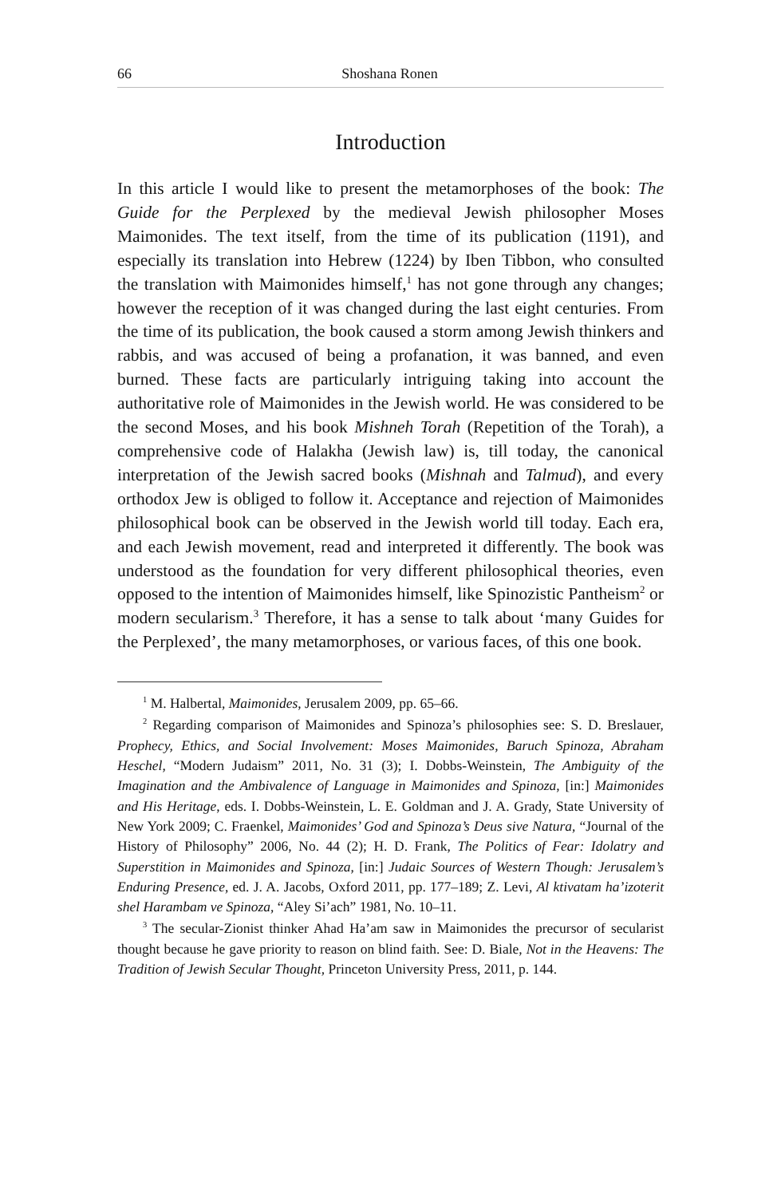66 Shoshana Ronen
Introduction
In this article I would like to present the metamorphoses of the book: The Guide for the Perplexed by the medieval Jewish philosopher Moses Maimonides. The text itself, from the time of its publication (1191), and especially its translation into Hebrew (1224) by Iben Tibbon, who consulted the translation with Maimonides himself,<sup>1</sup> has not gone through any changes; however the reception of it was changed during the last eight centuries. From the time of its publication, the book caused a storm among Jewish thinkers and rabbis, and was accused of being a profanation, it was banned, and even burned. These facts are particularly intriguing taking into account the authoritative role of Maimonides in the Jewish world. He was considered to be the second Moses, and his book Mishneh Torah (Repetition of the Torah), a comprehensive code of Halakha (Jewish law) is, till today, the canonical interpretation of the Jewish sacred books (Mishnah and Talmud), and every orthodox Jew is obliged to follow it. Acceptance and rejection of Maimonides philosophical book can be observed in the Jewish world till today. Each era, and each Jewish movement, read and interpreted it differently. The book was understood as the foundation for very different philosophical theories, even opposed to the intention of Maimonides himself, like Spinozistic Pantheism<sup>2</sup> or modern secularism.<sup>3</sup> Therefore, it has a sense to talk about ‘many Guides for the Perplexed’, the many metamorphoses, or various faces, of this one book.
<sup>1</sup> M. Halbertal, Maimonides, Jerusalem 2009, pp. 65–66.
<sup>2</sup> Regarding comparison of Maimonides and Spinoza’s philosophies see: S. D. Breslauer, Prophecy, Ethics, and Social Involvement: Moses Maimonides, Baruch Spinoza, Abraham Heschel, “Modern Judaism” 2011, No. 31 (3); I. Dobbs-Weinstein, The Ambiguity of the Imagination and the Ambivalence of Language in Maimonides and Spinoza, [in:] Maimonides and His Heritage, eds. I. Dobbs-Weinstein, L. E. Goldman and J. A. Grady, State University of New York 2009; C. Fraenkel, Maimonides’ God and Spinoza’s Deus sive Natura, “Journal of the History of Philosophy” 2006, No. 44 (2); H. D. Frank, The Politics of Fear: Idolatry and Superstition in Maimonides and Spinoza, [in:] Judaic Sources of Western Though: Jerusalem’s Enduring Presence, ed. J. A. Jacobs, Oxford 2011, pp. 177–189; Z. Levi, Al ktivatam ha’izoterit shel Harambam ve Spinoza, “Aley Si’ach” 1981, No. 10–11.
<sup>3</sup> The secular-Zionist thinker Ahad Ha’am saw in Maimonides the precursor of secularist thought because he gave priority to reason on blind faith. See: D. Biale, Not in the Heavens: The Tradition of Jewish Secular Thought, Princeton University Press, 2011, p. 144.